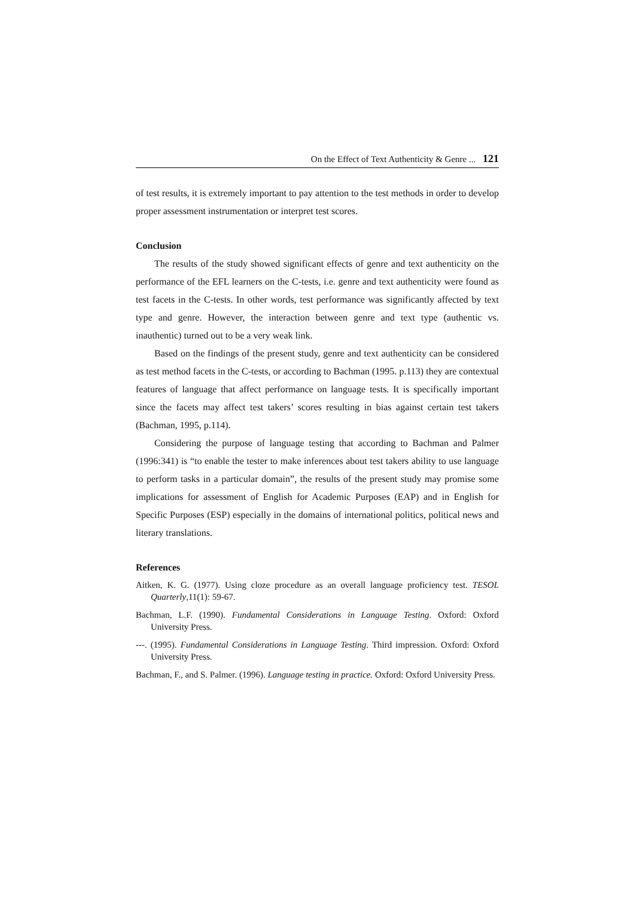On the Effect of Text Authenticity & Genre ... 121
of test results, it is extremely important to pay attention to the test methods in order to develop proper assessment instrumentation or interpret test scores.
Conclusion
The results of the study showed significant effects of genre and text authenticity on the performance of the EFL learners on the C-tests, i.e. genre and text authenticity were found as test facets in the C-tests. In other words, test performance was significantly affected by text type and genre. However, the interaction between genre and text type (authentic vs. inauthentic) turned out to be a very weak link.
Based on the findings of the present study, genre and text authenticity can be considered as test method facets in the C-tests, or according to Bachman (1995. p.113) they are contextual features of language that affect performance on language tests. It is specifically important since the facets may affect test takers’ scores resulting in bias against certain test takers (Bachman, 1995, p.114).
Considering the purpose of language testing that according to Bachman and Palmer (1996:341) is “to enable the tester to make inferences about test takers ability to use language to perform tasks in a particular domain”, the results of the present study may promise some implications for assessment of English for Academic Purposes (EAP) and in English for Specific Purposes (ESP) especially in the domains of international politics, political news and literary translations.
References
Aitken, K. G. (1977). Using cloze procedure as an overall language proficiency test. TESOL Quarterly,11(1): 59-67.
Bachman, L.F. (1990). Fundamental Considerations in Language Testing. Oxford: Oxford University Press.
---. (1995). Fundamental Considerations in Language Testing. Third impression. Oxford: Oxford University Press.
Bachman, F., and S. Palmer. (1996). Language testing in practice. Oxford: Oxford University Press.